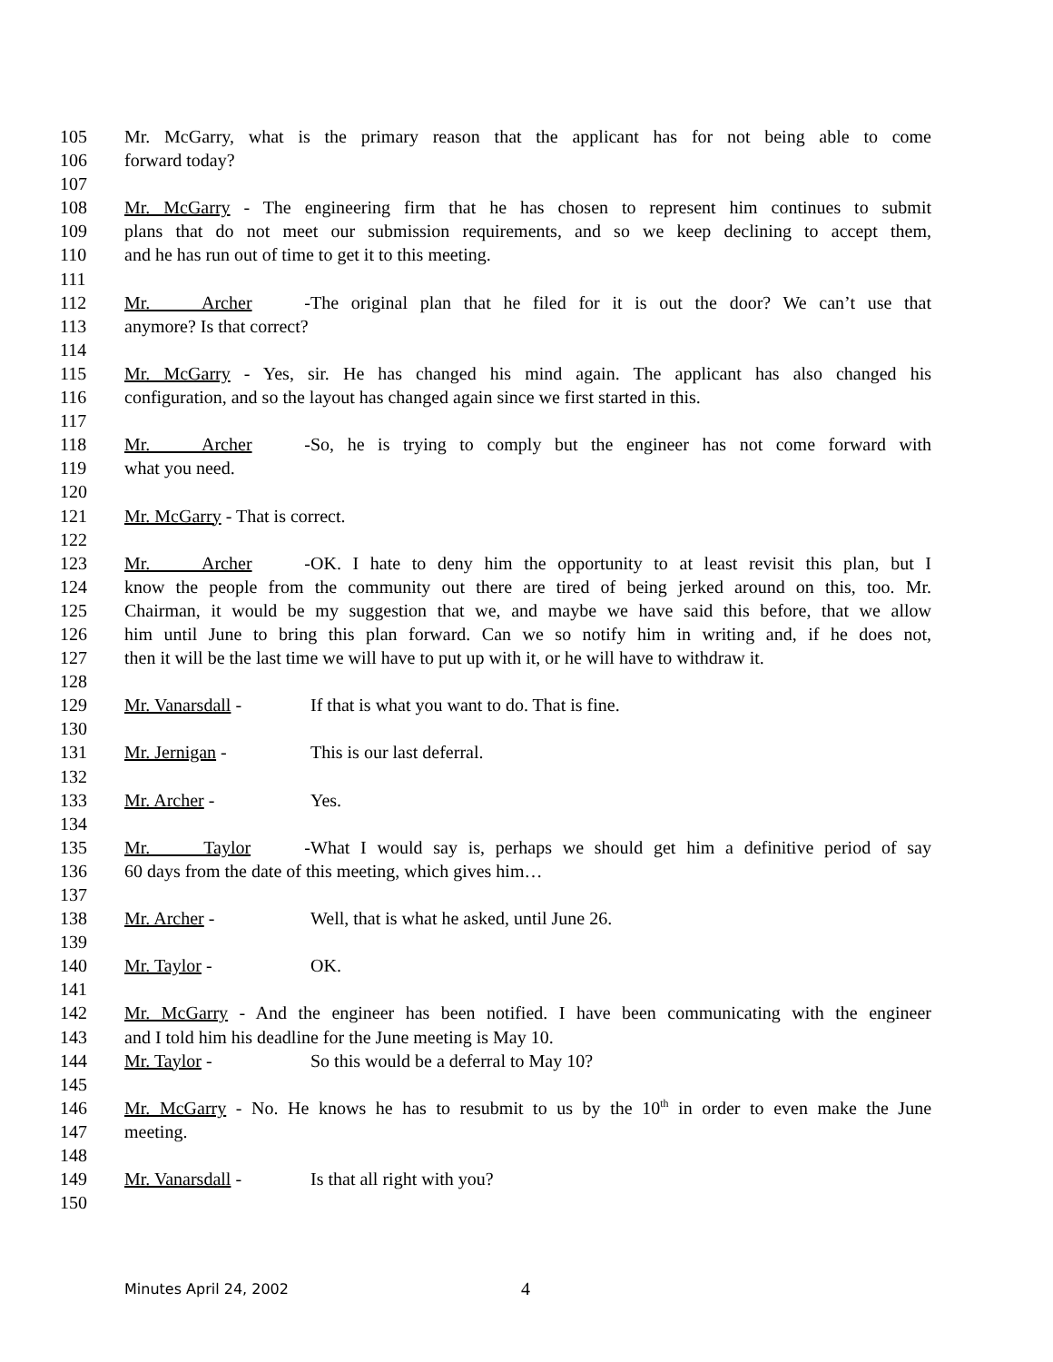105 Mr. McGarry, what is the primary reason that the applicant has for not being able to come
106 forward today?
107
108 Mr. McGarry - The engineering firm that he has chosen to represent him continues to submit
109 plans that do not meet our submission requirements, and so we keep declining to accept them,
110 and he has run out of time to get it to this meeting.
111
112 Mr. Archer - The original plan that he filed for it is out the door? We can’t use that
113 anymore? Is that correct?
114
115 Mr. McGarry - Yes, sir. He has changed his mind again. The applicant has also changed his
116 configuration, and so the layout has changed again since we first started in this.
117
118 Mr. Archer - So, he is trying to comply but the engineer has not come forward with
119 what you need.
120
121 Mr. McGarry - That is correct.
122
123 Mr. Archer - OK. I hate to deny him the opportunity to at least revisit this plan, but I
124 know the people from the community out there are tired of being jerked around on this, too. Mr.
125 Chairman, it would be my suggestion that we, and maybe we have said this before, that we allow
126 him until June to bring this plan forward. Can we so notify him in writing and, if he does not,
127 then it will be the last time we will have to put up with it, or he will have to withdraw it.
128
129 Mr. Vanarsdall - If that is what you want to do. That is fine.
130
131 Mr. Jernigan - This is our last deferral.
132
133 Mr. Archer - Yes.
134
135 Mr. Taylor - What I would say is, perhaps we should get him a definitive period of say
136 60 days from the date of this meeting, which gives him…
137
138 Mr. Archer - Well, that is what he asked, until June 26.
139
140 Mr. Taylor - OK.
141
142 Mr. McGarry - And the engineer has been notified. I have been communicating with the engineer
143 and I told him his deadline for the June meeting is May 10.
144 Mr. Taylor - So this would be a deferral to May 10?
145
146 Mr. McGarry - No. He knows he has to resubmit to us by the 10<sup>th</sup> in order to even make the June
147 meeting.
148
149 Mr. Vanarsdall - Is that all right with you?
150
Minutes April 24, 2002 4